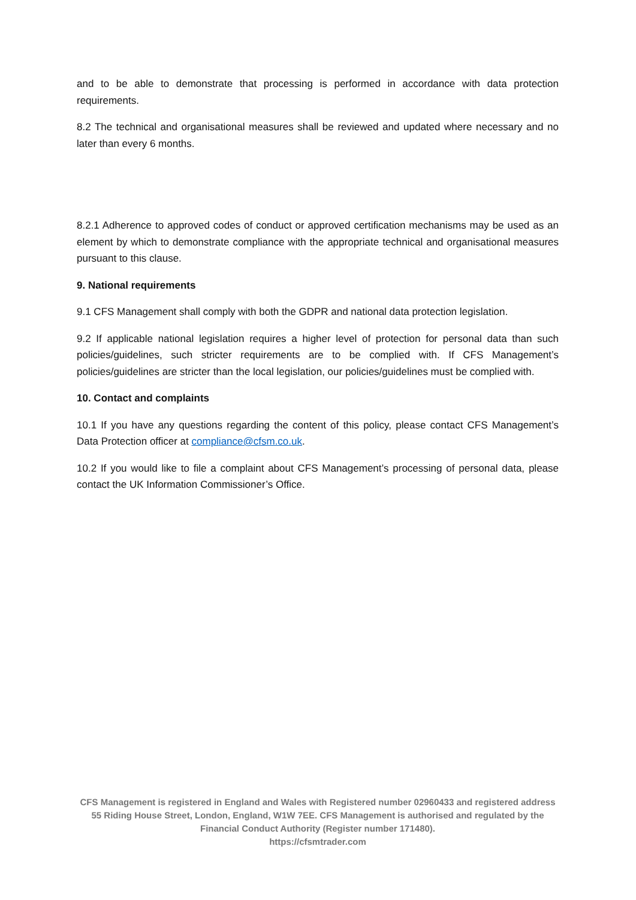and to be able to demonstrate that processing is performed in accordance with data protection requirements.
8.2 The technical and organisational measures shall be reviewed and updated where necessary and no later than every 6 months.
8.2.1 Adherence to approved codes of conduct or approved certification mechanisms may be used as an element by which to demonstrate compliance with the appropriate technical and organisational measures pursuant to this clause.
9. National requirements
9.1 CFS Management shall comply with both the GDPR and national data protection legislation.
9.2 If applicable national legislation requires a higher level of protection for personal data than such policies/guidelines, such stricter requirements are to be complied with. If CFS Management’s policies/guidelines are stricter than the local legislation, our policies/guidelines must be complied with.
10. Contact and complaints
10.1 If you have any questions regarding the content of this policy, please contact CFS Management’s Data Protection officer at compliance@cfsm.co.uk.
10.2 If you would like to file a complaint about CFS Management’s processing of personal data, please contact the UK Information Commissioner’s Office.
CFS Management is registered in England and Wales with Registered number 02960433 and registered address 55 Riding House Street, London, England, W1W 7EE. CFS Management is authorised and regulated by the Financial Conduct Authority (Register number 171480).
https://cfsmtrader.com